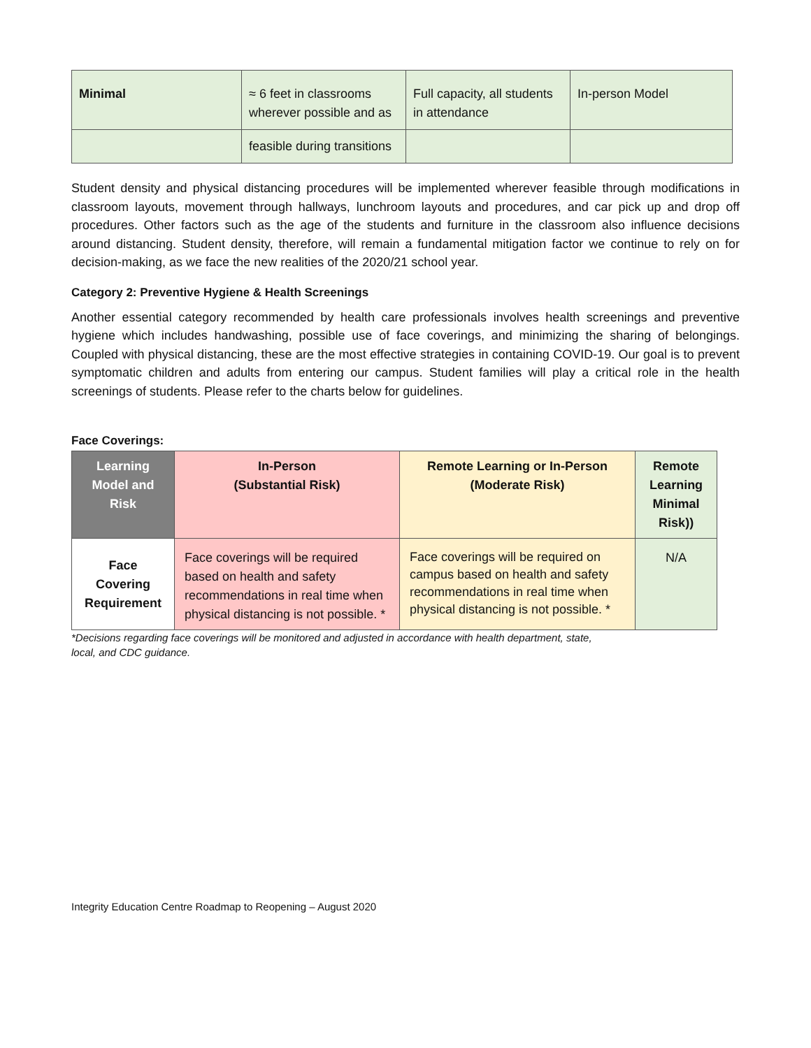| Minimal | ≈ 6 feet in classrooms wherever possible and as | Full capacity, all students in attendance | In-person Model |
| | feasible during transitions | | |
Student density and physical distancing procedures will be implemented wherever feasible through modifications in classroom layouts, movement through hallways, lunchroom layouts and procedures, and car pick up and drop off procedures. Other factors such as the age of the students and furniture in the classroom also influence decisions around distancing. Student density, therefore, will remain a fundamental mitigation factor we continue to rely on for decision-making, as we face the new realities of the 2020/21 school year.
Category 2: Preventive Hygiene & Health Screenings
Another essential category recommended by health care professionals involves health screenings and preventive hygiene which includes handwashing, possible use of face coverings, and minimizing the sharing of belongings. Coupled with physical distancing, these are the most effective strategies in containing COVID-19. Our goal is to prevent symptomatic children and adults from entering our campus. Student families will play a critical role in the health screenings of students. Please refer to the charts below for guidelines.
Face Coverings:
| Learning Model and Risk | In-Person (Substantial Risk) | Remote Learning or In-Person (Moderate Risk) | Remote Learning Minimal Risk)) |
| --- | --- | --- | --- |
| Face Covering Requirement | Face coverings will be required based on health and safety recommendations in real time when physical distancing is not possible. * | Face coverings will be required on campus based on health and safety recommendations in real time when physical distancing is not possible. * | N/A |
*Decisions regarding face coverings will be monitored and adjusted in accordance with health department, state,
local, and CDC guidance.
Integrity Education Centre Roadmap to Reopening – August 2020